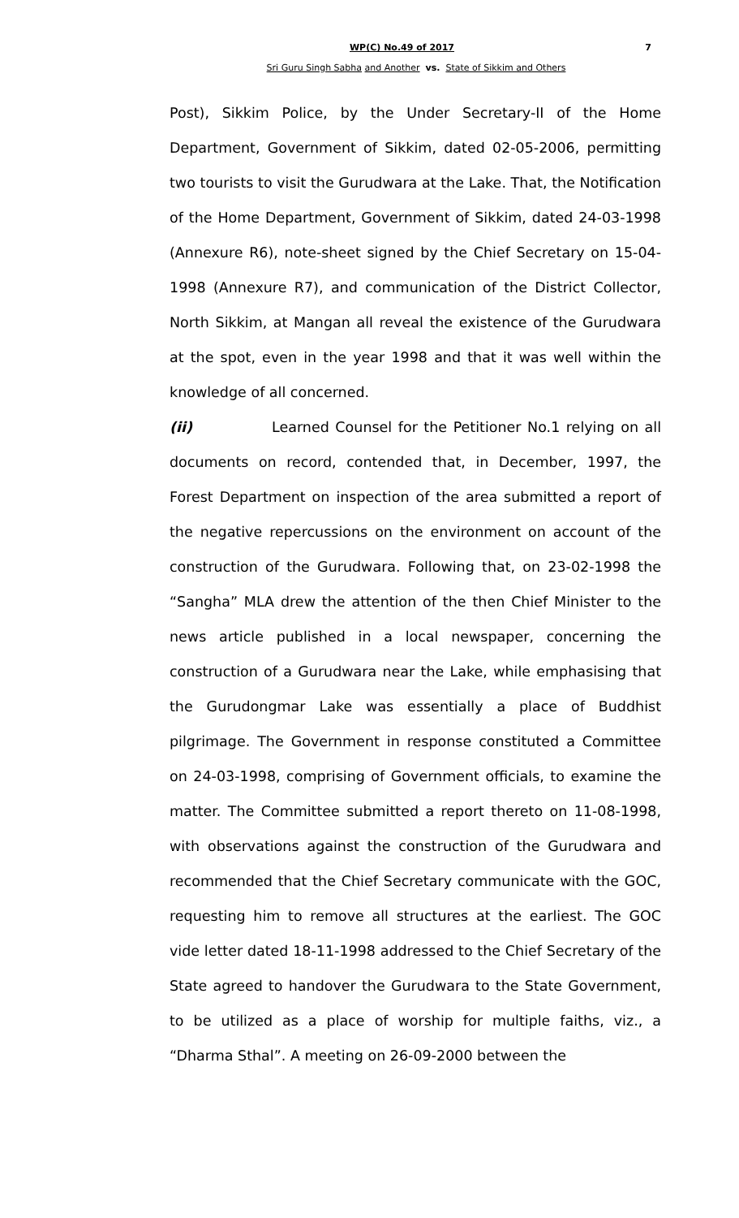WP(C) No.49 of 2017
7
Sri Guru Singh Sabha and Another vs. State of Sikkim and Others
Post), Sikkim Police, by the Under Secretary-II of the Home Department, Government of Sikkim, dated 02-05-2006, permitting two tourists to visit the Gurudwara at the Lake. That, the Notification of the Home Department, Government of Sikkim, dated 24-03-1998 (Annexure R6), note-sheet signed by the Chief Secretary on 15-04-1998 (Annexure R7), and communication of the District Collector, North Sikkim, at Mangan all reveal the existence of the Gurudwara at the spot, even in the year 1998 and that it was well within the knowledge of all concerned.
(ii) Learned Counsel for the Petitioner No.1 relying on all documents on record, contended that, in December, 1997, the Forest Department on inspection of the area submitted a report of the negative repercussions on the environment on account of the construction of the Gurudwara. Following that, on 23-02-1998 the “Sangha” MLA drew the attention of the then Chief Minister to the news article published in a local newspaper, concerning the construction of a Gurudwara near the Lake, while emphasising that the Gurudongmar Lake was essentially a place of Buddhist pilgrimage. The Government in response constituted a Committee on 24-03-1998, comprising of Government officials, to examine the matter. The Committee submitted a report thereto on 11-08-1998, with observations against the construction of the Gurudwara and recommended that the Chief Secretary communicate with the GOC, requesting him to remove all structures at the earliest. The GOC vide letter dated 18-11-1998 addressed to the Chief Secretary of the State agreed to handover the Gurudwara to the State Government, to be utilized as a place of worship for multiple faiths, viz., a “Dharma Sthal”. A meeting on 26-09-2000 between the